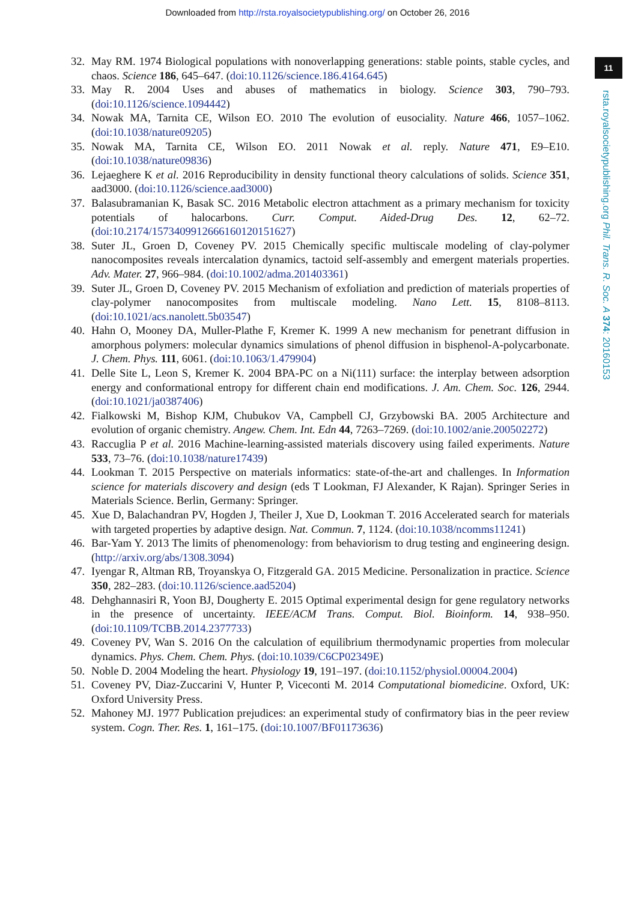Downloaded from http://rsta.royalsocietypublishing.org/ on October 26, 2016
11
rsta.royalsocietypublishing.org Phil. Trans. R. Soc. A 374: 20160153
32. May RM. 1974 Biological populations with nonoverlapping generations: stable points, stable cycles, and chaos. Science 186, 645–647. (doi:10.1126/science.186.4164.645)
33. May R. 2004 Uses and abuses of mathematics in biology. Science 303, 790–793. (doi:10.1126/science.1094442)
34. Nowak MA, Tarnita CE, Wilson EO. 2010 The evolution of eusociality. Nature 466, 1057–1062. (doi:10.1038/nature09205)
35. Nowak MA, Tarnita CE, Wilson EO. 2011 Nowak et al. reply. Nature 471, E9–E10. (doi:10.1038/nature09836)
36. Lejaeghere K et al. 2016 Reproducibility in density functional theory calculations of solids. Science 351, aad3000. (doi:10.1126/science.aad3000)
37. Balasubramanian K, Basak SC. 2016 Metabolic electron attachment as a primary mechanism for toxicity potentials of halocarbons. Curr. Comput. Aided-Drug Des. 12, 62–72. (doi:10.2174/1573409912666160120151627)
38. Suter JL, Groen D, Coveney PV. 2015 Chemically specific multiscale modeling of clay-polymer nanocomposites reveals intercalation dynamics, tactoid self-assembly and emergent materials properties. Adv. Mater. 27, 966–984. (doi:10.1002/adma.201403361)
39. Suter JL, Groen D, Coveney PV. 2015 Mechanism of exfoliation and prediction of materials properties of clay-polymer nanocomposites from multiscale modeling. Nano Lett. 15, 8108–8113. (doi:10.1021/acs.nanolett.5b03547)
40. Hahn O, Mooney DA, Muller-Plathe F, Kremer K. 1999 A new mechanism for penetrant diffusion in amorphous polymers: molecular dynamics simulations of phenol diffusion in bisphenol-A-polycarbonate. J. Chem. Phys. 111, 6061. (doi:10.1063/1.479904)
41. Delle Site L, Leon S, Kremer K. 2004 BPA-PC on a Ni(111) surface: the interplay between adsorption energy and conformational entropy for different chain end modifications. J. Am. Chem. Soc. 126, 2944. (doi:10.1021/ja0387406)
42. Fialkowski M, Bishop KJM, Chubukov VA, Campbell CJ, Grzybowski BA. 2005 Architecture and evolution of organic chemistry. Angew. Chem. Int. Edn 44, 7263–7269. (doi:10.1002/anie.200502272)
43. Raccuglia P et al. 2016 Machine-learning-assisted materials discovery using failed experiments. Nature 533, 73–76. (doi:10.1038/nature17439)
44. Lookman T. 2015 Perspective on materials informatics: state-of-the-art and challenges. In Information science for materials discovery and design (eds T Lookman, FJ Alexander, K Rajan). Springer Series in Materials Science. Berlin, Germany: Springer.
45. Xue D, Balachandran PV, Hogden J, Theiler J, Xue D, Lookman T. 2016 Accelerated search for materials with targeted properties by adaptive design. Nat. Commun. 7, 1124. (doi:10.1038/ncomms11241)
46. Bar-Yam Y. 2013 The limits of phenomenology: from behaviorism to drug testing and engineering design. (http://arxiv.org/abs/1308.3094)
47. Iyengar R, Altman RB, Troyanskya O, Fitzgerald GA. 2015 Medicine. Personalization in practice. Science 350, 282–283. (doi:10.1126/science.aad5204)
48. Dehghannasiri R, Yoon BJ, Dougherty E. 2015 Optimal experimental design for gene regulatory networks in the presence of uncertainty. IEEE/ACM Trans. Comput. Biol. Bioinform. 14, 938–950. (doi:10.1109/TCBB.2014.2377733)
49. Coveney PV, Wan S. 2016 On the calculation of equilibrium thermodynamic properties from molecular dynamics. Phys. Chem. Chem. Phys. (doi:10.1039/C6CP02349E)
50. Noble D. 2004 Modeling the heart. Physiology 19, 191–197. (doi:10.1152/physiol.00004.2004)
51. Coveney PV, Diaz-Zuccarini V, Hunter P, Viceconti M. 2014 Computational biomedicine. Oxford, UK: Oxford University Press.
52. Mahoney MJ. 1977 Publication prejudices: an experimental study of confirmatory bias in the peer review system. Cogn. Ther. Res. 1, 161–175. (doi:10.1007/BF01173636)